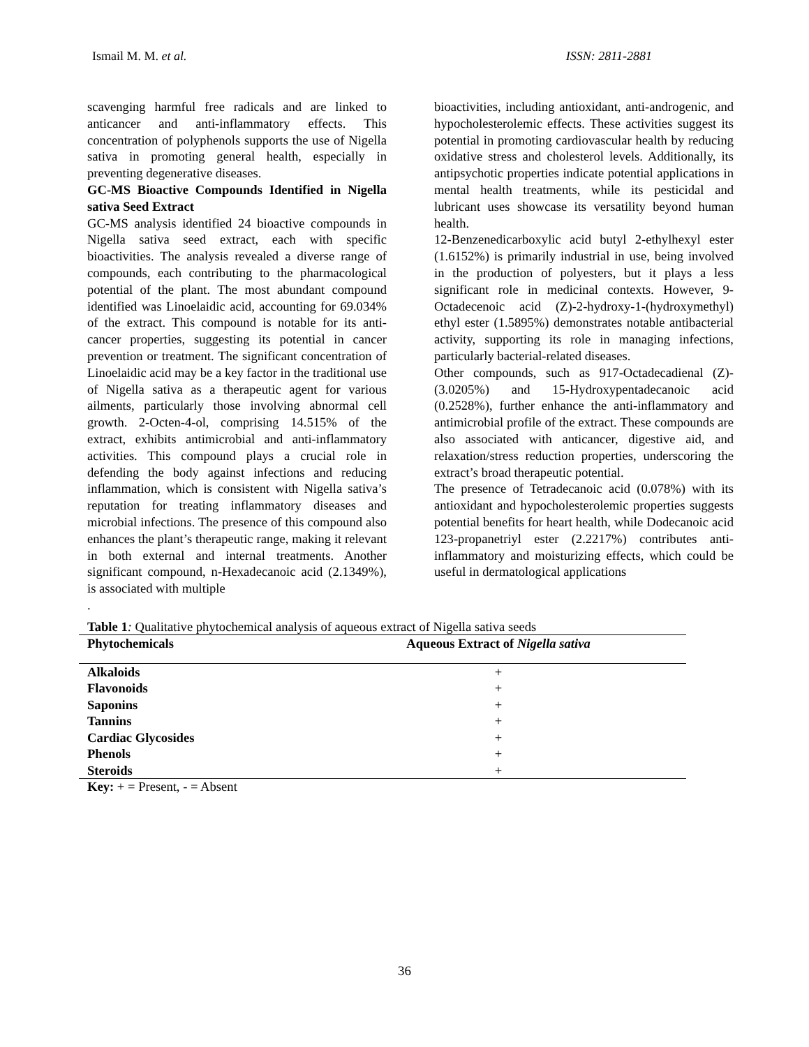Ismail M. M. et al. ISSN: 2811-2881
scavenging harmful free radicals and are linked to anticancer and anti-inflammatory effects. This concentration of polyphenols supports the use of Nigella sativa in promoting general health, especially in preventing degenerative diseases.
GC-MS Bioactive Compounds Identified in Nigella sativa Seed Extract
GC-MS analysis identified 24 bioactive compounds in Nigella sativa seed extract, each with specific bioactivities. The analysis revealed a diverse range of compounds, each contributing to the pharmacological potential of the plant. The most abundant compound identified was Linoelaidic acid, accounting for 69.034% of the extract. This compound is notable for its anti-cancer properties, suggesting its potential in cancer prevention or treatment. The significant concentration of Linoelaidic acid may be a key factor in the traditional use of Nigella sativa as a therapeutic agent for various ailments, particularly those involving abnormal cell growth. 2-Octen-4-ol, comprising 14.515% of the extract, exhibits antimicrobial and anti-inflammatory activities. This compound plays a crucial role in defending the body against infections and reducing inflammation, which is consistent with Nigella sativa’s reputation for treating inflammatory diseases and microbial infections. The presence of this compound also enhances the plant’s therapeutic range, making it relevant in both external and internal treatments. Another significant compound, n-Hexadecanoic acid (2.1349%), is associated with multiple
.
bioactivities, including antioxidant, anti-androgenic, and hypocholesterolemic effects. These activities suggest its potential in promoting cardiovascular health by reducing oxidative stress and cholesterol levels. Additionally, its antipsychotic properties indicate potential applications in mental health treatments, while its pesticidal and lubricant uses showcase its versatility beyond human health.
12-Benzenedicarboxylic acid butyl 2-ethylhexyl ester (1.6152%) is primarily industrial in use, being involved in the production of polyesters, but it plays a less significant role in medicinal contexts. However, 9-Octadecenoic acid (Z)-2-hydroxy-1-(hydroxymethyl) ethyl ester (1.5895%) demonstrates notable antibacterial activity, supporting its role in managing infections, particularly bacterial-related diseases.
Other compounds, such as 917-Octadecadienal (Z)- (3.0205%) and 15-Hydroxypentadecanoic acid (0.2528%), further enhance the anti-inflammatory and antimicrobial profile of the extract. These compounds are also associated with anticancer, digestive aid, and relaxation/stress reduction properties, underscoring the extract’s broad therapeutic potential.
The presence of Tetradecanoic acid (0.078%) with its antioxidant and hypocholesterolemic properties suggests potential benefits for heart health, while Dodecanoic acid 123-propanetriyl ester (2.2217%) contributes anti-inflammatory and moisturizing effects, which could be useful in dermatological applications
Table 1: Qualitative phytochemical analysis of aqueous extract of Nigella sativa seeds
| Phytochemicals | Aqueous Extract of Nigella sativa |
| --- | --- |
| Alkaloids | + |
| Flavonoids | + |
| Saponins | + |
| Tannins | + |
| Cardiac Glycosides | + |
| Phenols | + |
| Steroids | + |
Key: + = Present, - = Absent
36